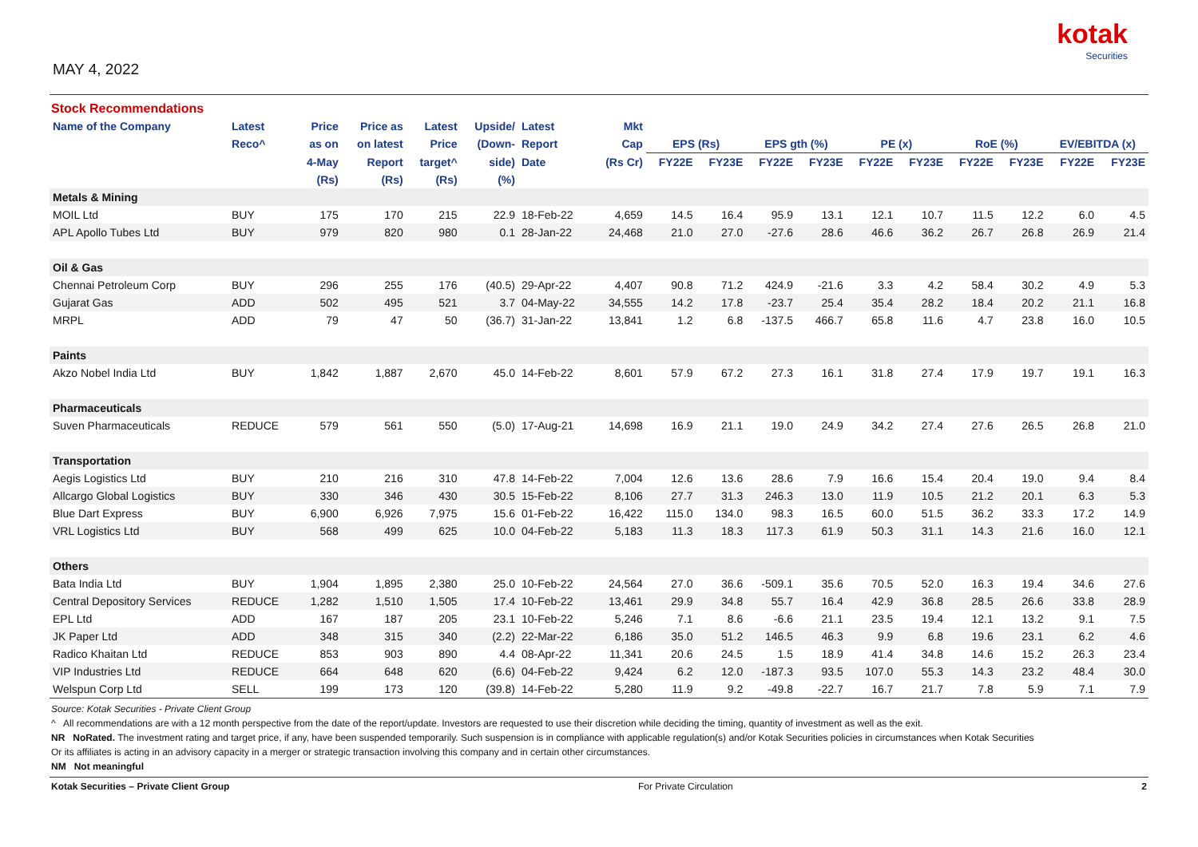MAY 4, 2022
kotak
Securities
Stock Recommendations
| Name of the Company | Latest | Price | Price as | Latest | Upside/ | Latest | Mkt | | | | | | | | | | |
| --- | --- | --- | --- | --- | --- | --- | --- | --- | --- | --- | --- | --- | --- | --- | --- | --- | --- |
| | Reco^ | as on | on latest | Price | (Down- | Report | Cap | EPS (Rs) | | EPS gth (%) | | PE (x) | | RoE (%) | | EV/EBITDA (x) | |
| | | 4-May | Report | target^ | side) | Date | (Rs Cr) | FY22E | FY23E | FY22E | FY23E | FY22E | FY23E | FY22E | FY23E | FY22E | FY23E |
| | | (Rs) | (Rs) | (Rs) | (%) | | | | | | | | | | | | |
| Metals & Mining | | | | | | | | | | | | | | | | | |
| MOIL Ltd | BUY | 175 | 170 | 215 | 22.9 | 18-Feb-22 | 4,659 | 14.5 | 16.4 | 95.9 | 13.1 | 12.1 | 10.7 | 11.5 | 12.2 | 6.0 | 4.5 |
| APL Apollo Tubes Ltd | BUY | 979 | 820 | 980 | 0.1 | 28-Jan-22 | 24,468 | 21.0 | 27.0 | -27.6 | 28.6 | 46.6 | 36.2 | 26.7 | 26.8 | 26.9 | 21.4 |
| Oil & Gas | | | | | | | | | | | | | | | | | |
| Chennai Petroleum Corp | BUY | 296 | 255 | 176 | (40.5) | 29-Apr-22 | 4,407 | 90.8 | 71.2 | 424.9 | -21.6 | 3.3 | 4.2 | 58.4 | 30.2 | 4.9 | 5.3 |
| Gujarat Gas | ADD | 502 | 495 | 521 | 3.7 | 04-May-22 | 34,555 | 14.2 | 17.8 | -23.7 | 25.4 | 35.4 | 28.2 | 18.4 | 20.2 | 21.1 | 16.8 |
| MRPL | ADD | 79 | 47 | 50 | (36.7) | 31-Jan-22 | 13,841 | 1.2 | 6.8 | -137.5 | 466.7 | 65.8 | 11.6 | 4.7 | 23.8 | 16.0 | 10.5 |
| Paints | | | | | | | | | | | | | | | | | |
| Akzo Nobel India Ltd | BUY | 1,842 | 1,887 | 2,670 | 45.0 | 14-Feb-22 | 8,601 | 57.9 | 67.2 | 27.3 | 16.1 | 31.8 | 27.4 | 17.9 | 19.7 | 19.1 | 16.3 |
| Pharmaceuticals | | | | | | | | | | | | | | | | | |
| Suven Pharmaceuticals | REDUCE | 579 | 561 | 550 | (5.0) | 17-Aug-21 | 14,698 | 16.9 | 21.1 | 19.0 | 24.9 | 34.2 | 27.4 | 27.6 | 26.5 | 26.8 | 21.0 |
| Transportation | | | | | | | | | | | | | | | | | |
| Aegis Logistics Ltd | BUY | 210 | 216 | 310 | 47.8 | 14-Feb-22 | 7,004 | 12.6 | 13.6 | 28.6 | 7.9 | 16.6 | 15.4 | 20.4 | 19.0 | 9.4 | 8.4 |
| Allcargo Global Logistics | BUY | 330 | 346 | 430 | 30.5 | 15-Feb-22 | 8,106 | 27.7 | 31.3 | 246.3 | 13.0 | 11.9 | 10.5 | 21.2 | 20.1 | 6.3 | 5.3 |
| Blue Dart Express | BUY | 6,900 | 6,926 | 7,975 | 15.6 | 01-Feb-22 | 16,422 | 115.0 | 134.0 | 98.3 | 16.5 | 60.0 | 51.5 | 36.2 | 33.3 | 17.2 | 14.9 |
| VRL Logistics Ltd | BUY | 568 | 499 | 625 | 10.0 | 04-Feb-22 | 5,183 | 11.3 | 18.3 | 117.3 | 61.9 | 50.3 | 31.1 | 14.3 | 21.6 | 16.0 | 12.1 |
| Others | | | | | | | | | | | | | | | | | |
| Bata India Ltd | BUY | 1,904 | 1,895 | 2,380 | 25.0 | 10-Feb-22 | 24,564 | 27.0 | 36.6 | -509.1 | 35.6 | 70.5 | 52.0 | 16.3 | 19.4 | 34.6 | 27.6 |
| Central Depository Services | REDUCE | 1,282 | 1,510 | 1,505 | 17.4 | 10-Feb-22 | 13,461 | 29.9 | 34.8 | 55.7 | 16.4 | 42.9 | 36.8 | 28.5 | 26.6 | 33.8 | 28.9 |
| EPL Ltd | ADD | 167 | 187 | 205 | 23.1 | 10-Feb-22 | 5,246 | 7.1 | 8.6 | -6.6 | 21.1 | 23.5 | 19.4 | 12.1 | 13.2 | 9.1 | 7.5 |
| JK Paper Ltd | ADD | 348 | 315 | 340 | (2.2) | 22-Mar-22 | 6,186 | 35.0 | 51.2 | 146.5 | 46.3 | 9.9 | 6.8 | 19.6 | 23.1 | 6.2 | 4.6 |
| Radico Khaitan Ltd | REDUCE | 853 | 903 | 890 | 4.4 | 08-Apr-22 | 11,341 | 20.6 | 24.5 | 1.5 | 18.9 | 41.4 | 34.8 | 14.6 | 15.2 | 26.3 | 23.4 |
| VIP Industries Ltd | REDUCE | 664 | 648 | 620 | (6.6) | 04-Feb-22 | 9,424 | 6.2 | 12.0 | -187.3 | 93.5 | 107.0 | 55.3 | 14.3 | 23.2 | 48.4 | 30.0 |
| Welspun Corp Ltd | SELL | 199 | 173 | 120 | (39.8) | 14-Feb-22 | 5,280 | 11.9 | 9.2 | -49.8 | -22.7 | 16.7 | 21.7 | 7.8 | 5.9 | 7.1 | 7.9 |
Source: Kotak Securities - Private Client Group
^ All recommendations are with a 12 month perspective from the date of the report/update. Investors are requested to use their discretion while deciding the timing, quantity of investment as well as the exit.
NR NoRated. The investment rating and target price, if any, have been suspended temporarily. Such suspension is in compliance with applicable regulation(s) and/or Kotak Securities policies in circumstances when Kotak Securities
Or its affiliates is acting in an advisory capacity in a merger or strategic transaction involving this company and in certain other circumstances.
NM Not meaningful
Kotak Securities – Private Client Group For Private Circulation 2